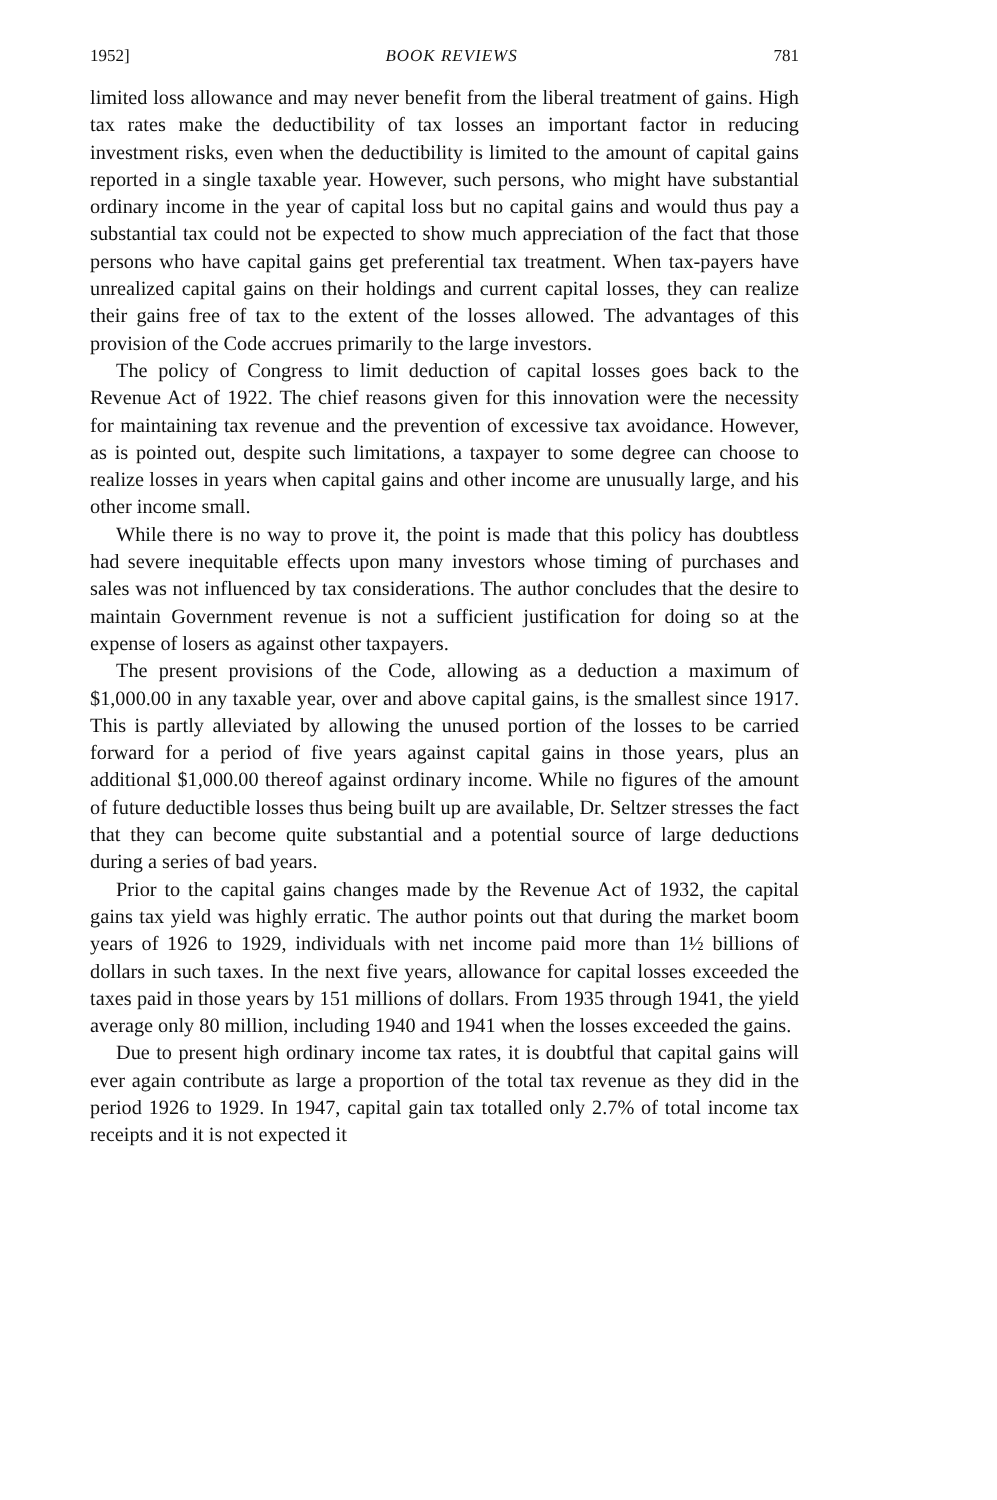1952] BOOK REVIEWS 781
limited loss allowance and may never benefit from the liberal treatment of gains. High tax rates make the deductibility of tax losses an important factor in reducing investment risks, even when the deductibility is limited to the amount of capital gains reported in a single taxable year. However, such persons, who might have substantial ordinary income in the year of capital loss but no capital gains and would thus pay a substantial tax could not be expected to show much appreciation of the fact that those persons who have capital gains get preferential tax treatment. When tax-payers have unrealized capital gains on their holdings and current capital losses, they can realize their gains free of tax to the extent of the losses allowed. The advantages of this provision of the Code accrues primarily to the large investors.
The policy of Congress to limit deduction of capital losses goes back to the Revenue Act of 1922. The chief reasons given for this innovation were the necessity for maintaining tax revenue and the prevention of excessive tax avoidance. However, as is pointed out, despite such limitations, a taxpayer to some degree can choose to realize losses in years when capital gains and other income are unusually large, and his other income small.
While there is no way to prove it, the point is made that this policy has doubtless had severe inequitable effects upon many investors whose timing of purchases and sales was not influenced by tax considerations. The author concludes that the desire to maintain Government revenue is not a sufficient justification for doing so at the expense of losers as against other taxpayers.
The present provisions of the Code, allowing as a deduction a maximum of $1,000.00 in any taxable year, over and above capital gains, is the smallest since 1917. This is partly alleviated by allowing the unused portion of the losses to be carried forward for a period of five years against capital gains in those years, plus an additional $1,000.00 thereof against ordinary income. While no figures of the amount of future deductible losses thus being built up are available, Dr. Seltzer stresses the fact that they can become quite substantial and a potential source of large deductions during a series of bad years.
Prior to the capital gains changes made by the Revenue Act of 1932, the capital gains tax yield was highly erratic. The author points out that during the market boom years of 1926 to 1929, individuals with net income paid more than 1½ billions of dollars in such taxes. In the next five years, allowance for capital losses exceeded the taxes paid in those years by 151 millions of dollars. From 1935 through 1941, the yield average only 80 million, including 1940 and 1941 when the losses exceeded the gains.
Due to present high ordinary income tax rates, it is doubtful that capital gains will ever again contribute as large a proportion of the total tax revenue as they did in the period 1926 to 1929. In 1947, capital gain tax totalled only 2.7% of total income tax receipts and it is not expected it